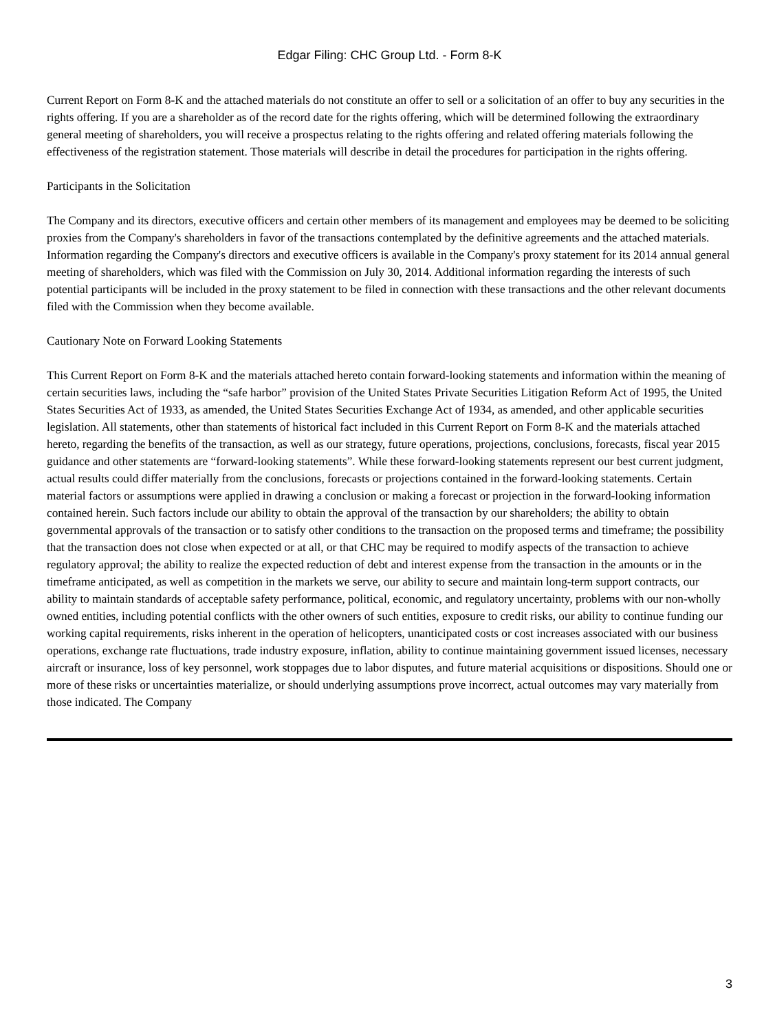Edgar Filing: CHC Group Ltd. - Form 8-K
Current Report on Form 8-K and the attached materials do not constitute an offer to sell or a solicitation of an offer to buy any securities in the rights offering. If you are a shareholder as of the record date for the rights offering, which will be determined following the extraordinary general meeting of shareholders, you will receive a prospectus relating to the rights offering and related offering materials following the effectiveness of the registration statement. Those materials will describe in detail the procedures for participation in the rights offering.
Participants in the Solicitation
The Company and its directors, executive officers and certain other members of its management and employees may be deemed to be soliciting proxies from the Company's shareholders in favor of the transactions contemplated by the definitive agreements and the attached materials. Information regarding the Company's directors and executive officers is available in the Company's proxy statement for its 2014 annual general meeting of shareholders, which was filed with the Commission on July 30, 2014. Additional information regarding the interests of such potential participants will be included in the proxy statement to be filed in connection with these transactions and the other relevant documents filed with the Commission when they become available.
Cautionary Note on Forward Looking Statements
This Current Report on Form 8-K and the materials attached hereto contain forward-looking statements and information within the meaning of certain securities laws, including the “safe harbor” provision of the United States Private Securities Litigation Reform Act of 1995, the United States Securities Act of 1933, as amended, the United States Securities Exchange Act of 1934, as amended, and other applicable securities legislation. All statements, other than statements of historical fact included in this Current Report on Form 8-K and the materials attached hereto, regarding the benefits of the transaction, as well as our strategy, future operations, projections, conclusions, forecasts, fiscal year 2015 guidance and other statements are “forward-looking statements”. While these forward-looking statements represent our best current judgment, actual results could differ materially from the conclusions, forecasts or projections contained in the forward-looking statements. Certain material factors or assumptions were applied in drawing a conclusion or making a forecast or projection in the forward-looking information contained herein. Such factors include our ability to obtain the approval of the transaction by our shareholders; the ability to obtain governmental approvals of the transaction or to satisfy other conditions to the transaction on the proposed terms and timeframe; the possibility that the transaction does not close when expected or at all, or that CHC may be required to modify aspects of the transaction to achieve regulatory approval; the ability to realize the expected reduction of debt and interest expense from the transaction in the amounts or in the timeframe anticipated, as well as competition in the markets we serve, our ability to secure and maintain long-term support contracts, our ability to maintain standards of acceptable safety performance, political, economic, and regulatory uncertainty, problems with our non-wholly owned entities, including potential conflicts with the other owners of such entities, exposure to credit risks, our ability to continue funding our working capital requirements, risks inherent in the operation of helicopters, unanticipated costs or cost increases associated with our business operations, exchange rate fluctuations, trade industry exposure, inflation, ability to continue maintaining government issued licenses, necessary aircraft or insurance, loss of key personnel, work stoppages due to labor disputes, and future material acquisitions or dispositions. Should one or more of these risks or uncertainties materialize, or should underlying assumptions prove incorrect, actual outcomes may vary materially from those indicated. The Company
3